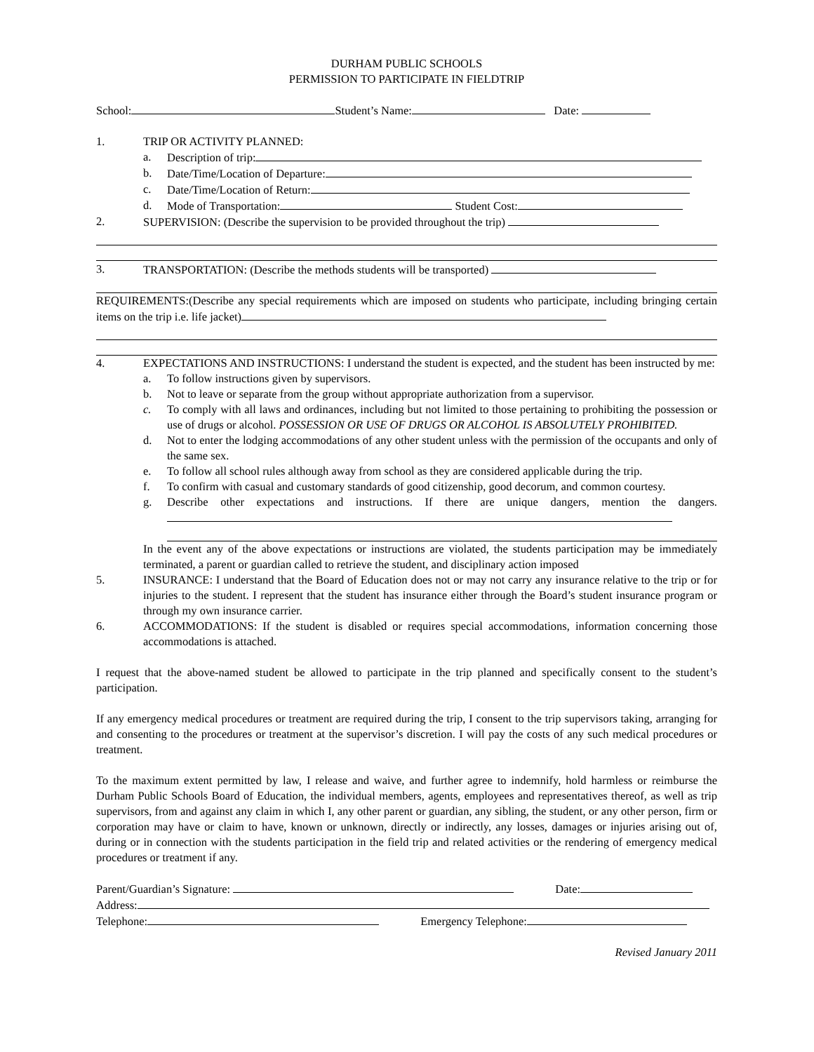DURHAM PUBLIC SCHOOLS
PERMISSION TO PARTICIPATE IN FIELDTRIP
School: Student’s Name: Date:
1. TRIP OR ACTIVITY PLANNED:
a. Description of trip:
b. Date/Time/Location of Departure:
c. Date/Time/Location of Return:
d. Mode of Transportation: Student Cost:
2. SUPERVISION: (Describe the supervision to be provided throughout the trip)
3. TRANSPORTATION: (Describe the methods students will be transported)
REQUIREMENTS:(Describe any special requirements which are imposed on students who participate, including bringing certain items on the trip i.e. life jacket)
4. EXPECTATIONS AND INSTRUCTIONS: I understand the student is expected, and the student has been instructed by me:
a. To follow instructions given by supervisors.
b. Not to leave or separate from the group without appropriate authorization from a supervisor.
c. To comply with all laws and ordinances, including but not limited to those pertaining to prohibiting the possession or use of drugs or alcohol. POSSESSION OR USE OF DRUGS OR ALCOHOL IS ABSOLUTELY PROHIBITED.
d. Not to enter the lodging accommodations of any other student unless with the permission of the occupants and only of the same sex.
e. To follow all school rules although away from school as they are considered applicable during the trip.
f. To confirm with casual and customary standards of good citizenship, good decorum, and common courtesy.
g. Describe other expectations and instructions. If there are unique dangers, mention the dangers.
In the event any of the above expectations or instructions are violated, the students participation may be immediately terminated, a parent or guardian called to retrieve the student, and disciplinary action imposed
5. INSURANCE: I understand that the Board of Education does not or may not carry any insurance relative to the trip or for injuries to the student. I represent that the student has insurance either through the Board’s student insurance program or through my own insurance carrier.
6. ACCOMMODATIONS: If the student is disabled or requires special accommodations, information concerning those accommodations is attached.
I request that the above-named student be allowed to participate in the trip planned and specifically consent to the student’s participation.
If any emergency medical procedures or treatment are required during the trip, I consent to the trip supervisors taking, arranging for and consenting to the procedures or treatment at the supervisor’s discretion. I will pay the costs of any such medical procedures or treatment.
To the maximum extent permitted by law, I release and waive, and further agree to indemnify, hold harmless or reimburse the Durham Public Schools Board of Education, the individual members, agents, employees and representatives thereof, as well as trip supervisors, from and against any claim in which I, any other parent or guardian, any sibling, the student, or any other person, firm or corporation may have or claim to have, known or unknown, directly or indirectly, any losses, damages or injuries arising out of, during or in connection with the students participation in the field trip and related activities or the rendering of emergency medical procedures or treatment if any.
Parent/Guardian’s Signature: Date:
Address:
Telephone: Emergency Telephone:
Revised January 2011